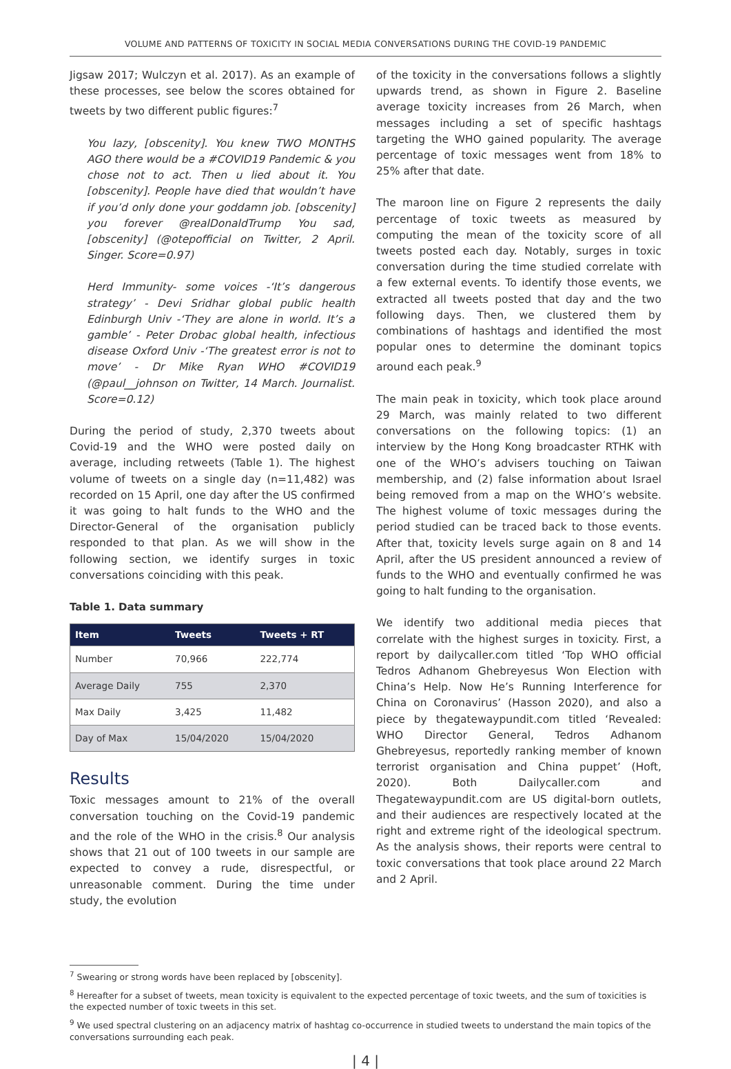VOLUME AND PATTERNS OF TOXICITY IN SOCIAL MEDIA CONVERSATIONS DURING THE COVID-19 PANDEMIC
Jigsaw 2017; Wulczyn et al. 2017). As an example of these processes, see below the scores obtained for tweets by two different public figures:<sup>7</sup>
You lazy, [obscenity]. You knew TWO MONTHS AGO there would be a #COVID19 Pandemic & you chose not to act. Then u lied about it. You [obscenity]. People have died that wouldn’t have if you’d only done your goddamn job. [obscenity] you forever @realDonaldTrump You sad, [obscenity] (@otepofficial on Twitter, 2 April. Singer. Score=0.97)
Herd Immunity- some voices -‘It’s dangerous strategy’ - Devi Sridhar global public health Edinburgh Univ -‘They are alone in world. It’s a gamble’ - Peter Drobac global health, infectious disease Oxford Univ -‘The greatest error is not to move’ - Dr Mike Ryan WHO #COVID19 (@paul__johnson on Twitter, 14 March. Journalist. Score=0.12)
During the period of study, 2,370 tweets about Covid-19 and the WHO were posted daily on average, including retweets (Table 1). The highest volume of tweets on a single day (n=11,482) was recorded on 15 April, one day after the US confirmed it was going to halt funds to the WHO and the Director-General of the organisation publicly responded to that plan. As we will show in the following section, we identify surges in toxic conversations coinciding with this peak.
Table 1. Data summary
| Item | Tweets | Tweets + RT |
| --- | --- | --- |
| Number | 70,966 | 222,774 |
| Average Daily | 755 | 2,370 |
| Max Daily | 3,425 | 11,482 |
| Day of Max | 15/04/2020 | 15/04/2020 |
Results
Toxic messages amount to 21% of the overall conversation touching on the Covid-19 pandemic and the role of the WHO in the crisis.<sup>8</sup> Our analysis shows that 21 out of 100 tweets in our sample are expected to convey a rude, disrespectful, or unreasonable comment. During the time under study, the evolution
of the toxicity in the conversations follows a slightly upwards trend, as shown in Figure 2. Baseline average toxicity increases from 26 March, when messages including a set of specific hashtags targeting the WHO gained popularity. The average percentage of toxic messages went from 18% to 25% after that date.
The maroon line on Figure 2 represents the daily percentage of toxic tweets as measured by computing the mean of the toxicity score of all tweets posted each day. Notably, surges in toxic conversation during the time studied correlate with a few external events. To identify those events, we extracted all tweets posted that day and the two following days. Then, we clustered them by combinations of hashtags and identified the most popular ones to determine the dominant topics around each peak.<sup>9</sup>
The main peak in toxicity, which took place around 29 March, was mainly related to two different conversations on the following topics: (1) an interview by the Hong Kong broadcaster RTHK with one of the WHO’s advisers touching on Taiwan membership, and (2) false information about Israel being removed from a map on the WHO’s website. The highest volume of toxic messages during the period studied can be traced back to those events. After that, toxicity levels surge again on 8 and 14 April, after the US president announced a review of funds to the WHO and eventually confirmed he was going to halt funding to the organisation.
We identify two additional media pieces that correlate with the highest surges in toxicity. First, a report by dailycaller.com titled ‘Top WHO official Tedros Adhanom Ghebreyesus Won Election with China’s Help. Now He’s Running Interference for China on Coronavirus’ (Hasson 2020), and also a piece by thegatewaypundit.com titled ‘Revealed: WHO Director General, Tedros Adhanom Ghebreyesus, reportedly ranking member of known terrorist organisation and China puppet’ (Hoft, 2020). Both Dailycaller.com and Thegatewaypundit.com are US digital-born outlets, and their audiences are respectively located at the right and extreme right of the ideological spectrum. As the analysis shows, their reports were central to toxic conversations that took place around 22 March and 2 April.
<sup>7</sup> Swearing or strong words have been replaced by [obscenity].
<sup>8</sup> Hereafter for a subset of tweets, mean toxicity is equivalent to the expected percentage of toxic tweets, and the sum of toxicities is the expected number of toxic tweets in this set.
<sup>9</sup> We used spectral clustering on an adjacency matrix of hashtag co-occurrence in studied tweets to understand the main topics of the conversations surrounding each peak.
| 4 |